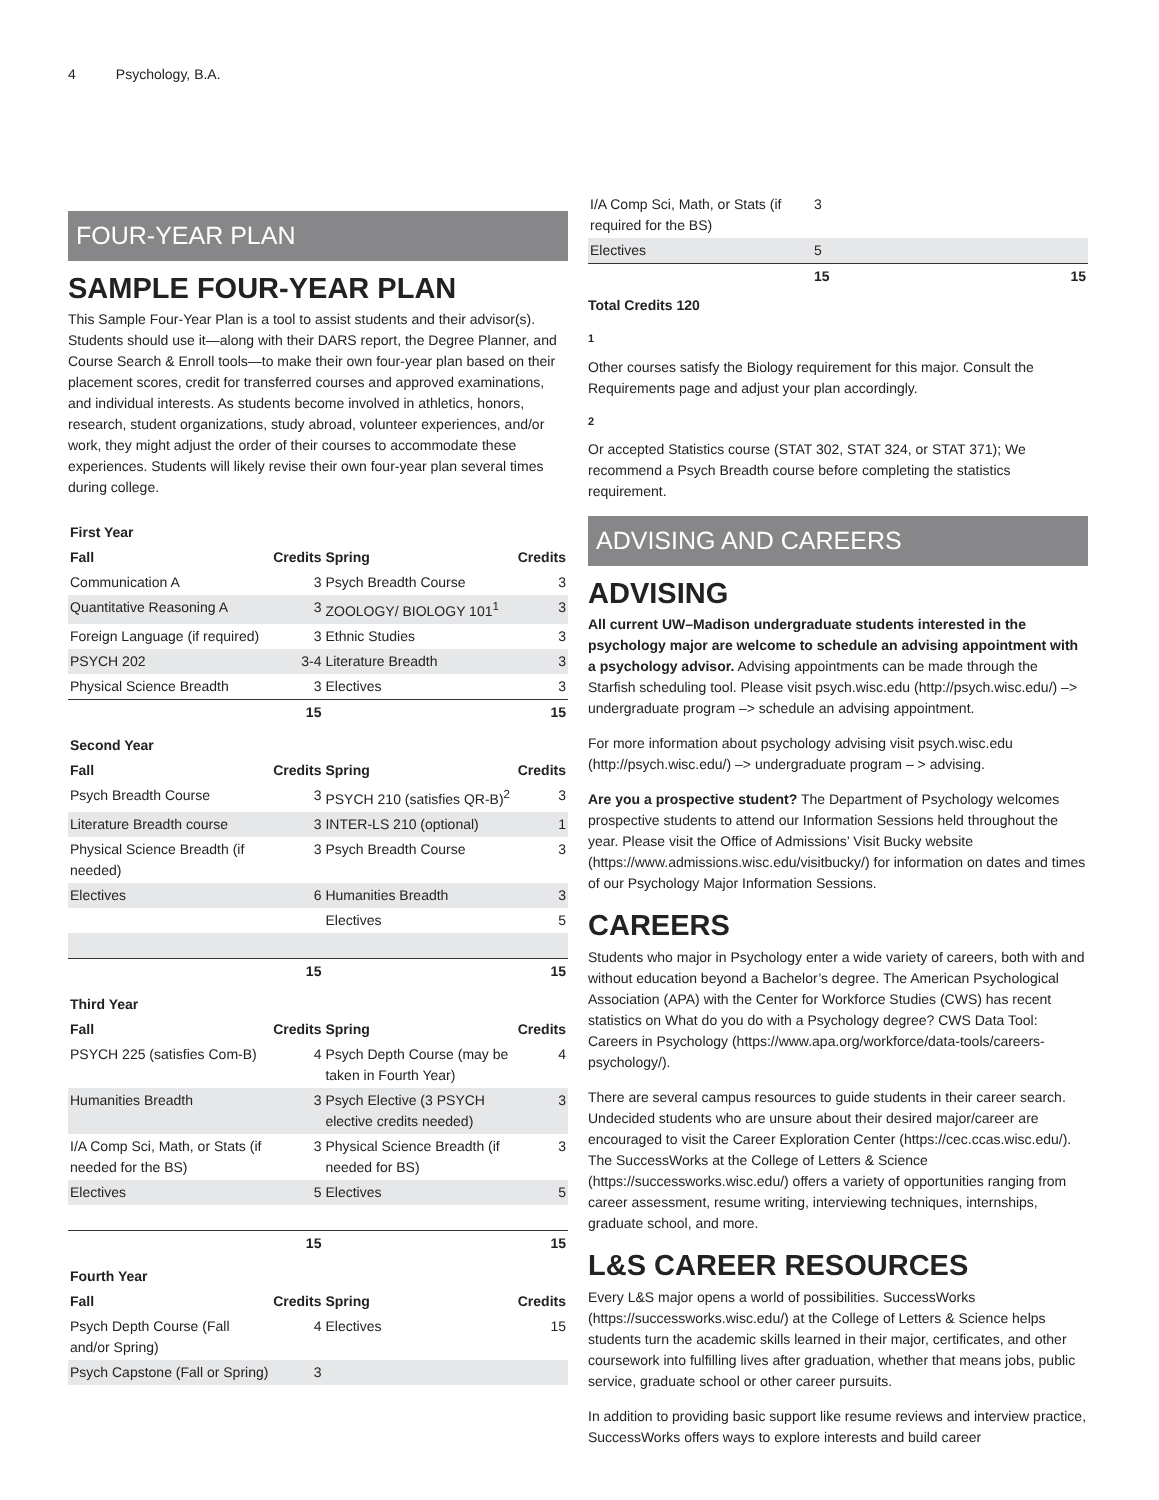4 Psychology, B.A.
FOUR-YEAR PLAN
SAMPLE FOUR-YEAR PLAN
This Sample Four-Year Plan is a tool to assist students and their advisor(s). Students should use it—along with their DARS report, the Degree Planner, and Course Search & Enroll tools—to make their own four-year plan based on their placement scores, credit for transferred courses and approved examinations, and individual interests. As students become involved in athletics, honors, research, student organizations, study abroad, volunteer experiences, and/or work, they might adjust the order of their courses to accommodate these experiences. Students will likely revise their own four-year plan several times during college.
| First Year | | | |
| Fall | Credits | Spring | Credits |
| Communication A | 3 | Psych Breadth Course | 3 |
| Quantitative Reasoning A | 3 | ZOOLOGY/ BIOLOGY 101<sup>1</sup> | 3 |
| Foreign Language (if required) | 3 | Ethnic Studies | 3 |
| PSYCH 202 | 3-4 | Literature Breadth | 3 |
| Physical Science Breadth | 3 | Electives | 3 |
| | 15 | | 15 |
| Second Year | | | |
| Fall | Credits | Spring | Credits |
| Psych Breadth Course | 3 | PSYCH 210 (satisfies QR-B)<sup>2</sup> | 3 |
| Literature Breadth course | 3 | INTER-LS 210 (optional) | 1 |
| Physical Science Breadth (if needed) | 3 | Psych Breadth Course | 3 |
| Electives | 6 | Humanities Breadth | 3 |
| | | Electives | 5 |
| | 15 | | 15 |
| Third Year | | | |
| Fall | Credits | Spring | Credits |
| PSYCH 225 (satisfies Com-B) | 4 | Psych Depth Course (may be taken in Fourth Year) | 4 |
| Humanities Breadth | 3 | Psych Elective (3 PSYCH elective credits needed) | 3 |
| I/A Comp Sci, Math, or Stats (if needed for the BS) | 3 | Physical Science Breadth (if needed for BS) | 3 |
| Electives | 5 | Electives | 5 |
| | 15 | | 15 |
| Fourth Year | | | |
| Fall | Credits | Spring | Credits |
| Psych Depth Course (Fall and/or Spring) | 4 | Electives | 15 |
| Psych Capstone (Fall or Spring) | 3 | | |
| I/A Comp Sci, Math, or Stats (if required for the BS) | 3 | |
| Electives | 5 | |
| | 15 | 15 |
Total Credits 120
1
Other courses satisfy the Biology requirement for this major. Consult the Requirements page and adjust your plan accordingly.
2
Or accepted Statistics course (STAT 302, STAT 324, or STAT 371); We recommend a Psych Breadth course before completing the statistics requirement.
ADVISING AND CAREERS
ADVISING
All current UW–Madison undergraduate students interested in the psychology major are welcome to schedule an advising appointment with a psychology advisor. Advising appointments can be made through the Starfish scheduling tool. Please visit psych.wisc.edu (http://psych.wisc.edu/) –> undergraduate program –> schedule an advising appointment.
For more information about psychology advising visit psych.wisc.edu (http://psych.wisc.edu/) –> undergraduate program – > advising.
Are you a prospective student? The Department of Psychology welcomes prospective students to attend our Information Sessions held throughout the year. Please visit the Office of Admissions’ Visit Bucky website (https://www.admissions.wisc.edu/visitbucky/) for information on dates and times of our Psychology Major Information Sessions.
CAREERS
Students who major in Psychology enter a wide variety of careers, both with and without education beyond a Bachelor’s degree. The American Psychological Association (APA) with the Center for Workforce Studies (CWS) has recent statistics on What do you do with a Psychology degree? CWS Data Tool: Careers in Psychology (https://www.apa.org/workforce/data-tools/careers-psychology/).
There are several campus resources to guide students in their career search. Undecided students who are unsure about their desired major/career are encouraged to visit the Career Exploration Center (https://cec.ccas.wisc.edu/). The SuccessWorks at the College of Letters & Science (https://successworks.wisc.edu/) offers a variety of opportunities ranging from career assessment, resume writing, interviewing techniques, internships, graduate school, and more.
L&S CAREER RESOURCES
Every L&S major opens a world of possibilities. SuccessWorks (https://successworks.wisc.edu/) at the College of Letters & Science helps students turn the academic skills learned in their major, certificates, and other coursework into fulfilling lives after graduation, whether that means jobs, public service, graduate school or other career pursuits.
In addition to providing basic support like resume reviews and interview practice, SuccessWorks offers ways to explore interests and build career